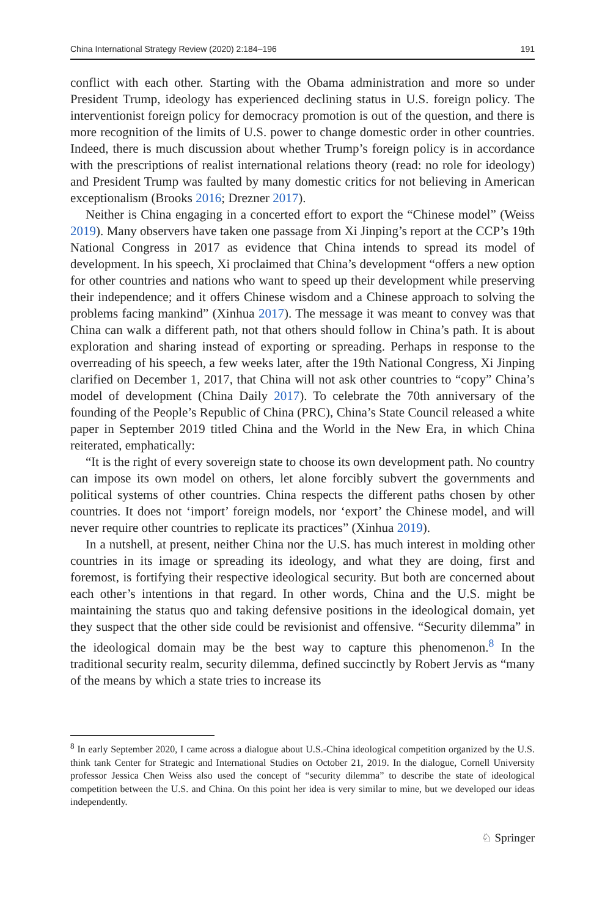China International Strategy Review (2020) 2:184–196 191
conflict with each other. Starting with the Obama administration and more so under President Trump, ideology has experienced declining status in U.S. foreign policy. The interventionist foreign policy for democracy promotion is out of the question, and there is more recognition of the limits of U.S. power to change domestic order in other countries. Indeed, there is much discussion about whether Trump’s foreign policy is in accordance with the prescriptions of realist international relations theory (read: no role for ideology) and President Trump was faulted by many domestic critics for not believing in American exceptionalism (Brooks 2016; Drezner 2017).
Neither is China engaging in a concerted effort to export the “Chinese model” (Weiss 2019). Many observers have taken one passage from Xi Jinping’s report at the CCP’s 19th National Congress in 2017 as evidence that China intends to spread its model of development. In his speech, Xi proclaimed that China’s development “offers a new option for other countries and nations who want to speed up their development while preserving their independence; and it offers Chinese wisdom and a Chinese approach to solving the problems facing mankind” (Xinhua 2017). The message it was meant to convey was that China can walk a different path, not that others should follow in China’s path. It is about exploration and sharing instead of exporting or spreading. Perhaps in response to the overreading of his speech, a few weeks later, after the 19th National Congress, Xi Jinping clarified on December 1, 2017, that China will not ask other countries to “copy” China’s model of development (China Daily 2017). To celebrate the 70th anniversary of the founding of the People’s Republic of China (PRC), China’s State Council released a white paper in September 2019 titled China and the World in the New Era, in which China reiterated, emphatically:
“It is the right of every sovereign state to choose its own development path. No country can impose its own model on others, let alone forcibly subvert the governments and political systems of other countries. China respects the different paths chosen by other countries. It does not ‘import’ foreign models, nor ‘export’ the Chinese model, and will never require other countries to replicate its practices” (Xinhua 2019).
In a nutshell, at present, neither China nor the U.S. has much interest in molding other countries in its image or spreading its ideology, and what they are doing, first and foremost, is fortifying their respective ideological security. But both are concerned about each other’s intentions in that regard. In other words, China and the U.S. might be maintaining the status quo and taking defensive positions in the ideological domain, yet they suspect that the other side could be revisionist and offensive. “Security dilemma” in the ideological domain may be the best way to capture this phenomenon.<sup>8</sup> In the traditional security realm, security dilemma, defined succinctly by Robert Jervis as “many of the means by which a state tries to increase its
<sup>8</sup> In early September 2020, I came across a dialogue about U.S.-China ideological competition organized by the U.S. think tank Center for Strategic and International Studies on October 21, 2019. In the dialogue, Cornell University professor Jessica Chen Weiss also used the concept of “security dilemma” to describe the state of ideological competition between the U.S. and China. On this point her idea is very similar to mine, but we developed our ideas independently.
♘ Springer